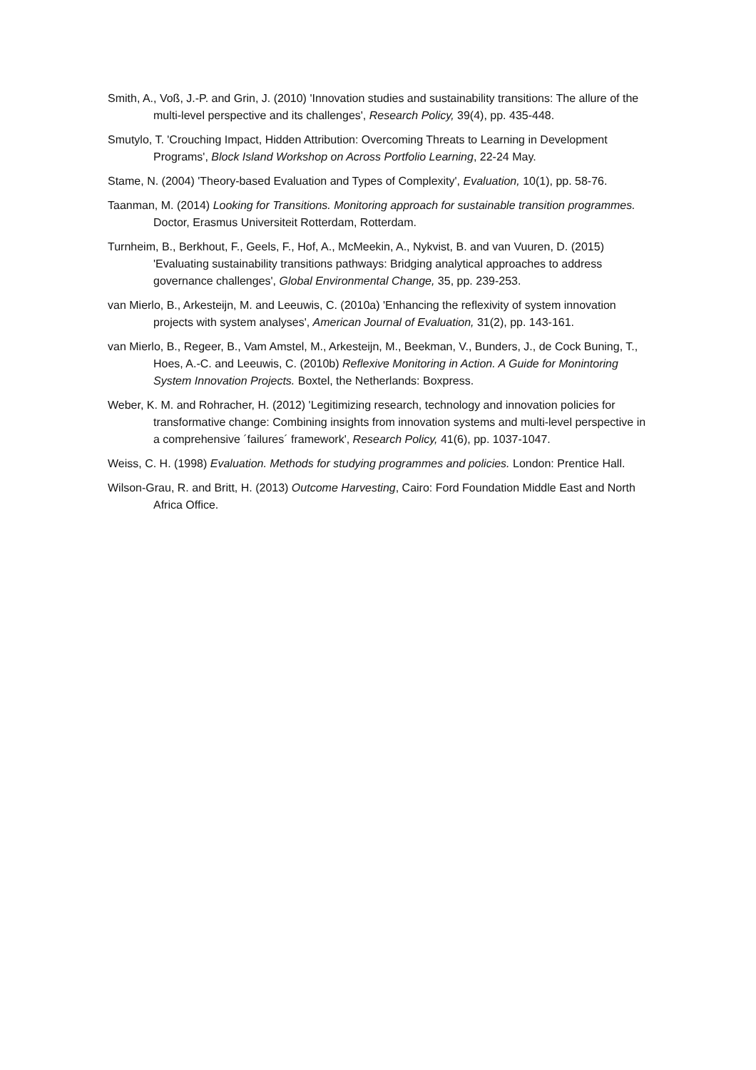Smith, A., Voß, J.-P. and Grin, J. (2010) 'Innovation studies and sustainability transitions: The allure of the multi-level perspective and its challenges', Research Policy, 39(4), pp. 435-448.
Smutylo, T. 'Crouching Impact, Hidden Attribution: Overcoming Threats to Learning in Development Programs', Block Island Workshop on Across Portfolio Learning, 22-24 May.
Stame, N. (2004) 'Theory-based Evaluation and Types of Complexity', Evaluation, 10(1), pp. 58-76.
Taanman, M. (2014) Looking for Transitions. Monitoring approach for sustainable transition programmes. Doctor, Erasmus Universiteit Rotterdam, Rotterdam.
Turnheim, B., Berkhout, F., Geels, F., Hof, A., McMeekin, A., Nykvist, B. and van Vuuren, D. (2015) 'Evaluating sustainability transitions pathways: Bridging analytical approaches to address governance challenges', Global Environmental Change, 35, pp. 239-253.
van Mierlo, B., Arkesteijn, M. and Leeuwis, C. (2010a) 'Enhancing the reflexivity of system innovation projects with system analyses', American Journal of Evaluation, 31(2), pp. 143-161.
van Mierlo, B., Regeer, B., Vam Amstel, M., Arkesteijn, M., Beekman, V., Bunders, J., de Cock Buning, T., Hoes, A.-C. and Leeuwis, C. (2010b) Reflexive Monitoring in Action. A Guide for Monintoring System Innovation Projects. Boxtel, the Netherlands: Boxpress.
Weber, K. M. and Rohracher, H. (2012) 'Legitimizing research, technology and innovation policies for transformative change: Combining insights from innovation systems and multi-level perspective in a comprehensive ´failures´ framework', Research Policy, 41(6), pp. 1037-1047.
Weiss, C. H. (1998) Evaluation. Methods for studying programmes and policies. London: Prentice Hall.
Wilson-Grau, R. and Britt, H. (2013) Outcome Harvesting, Cairo: Ford Foundation Middle East and North Africa Office.